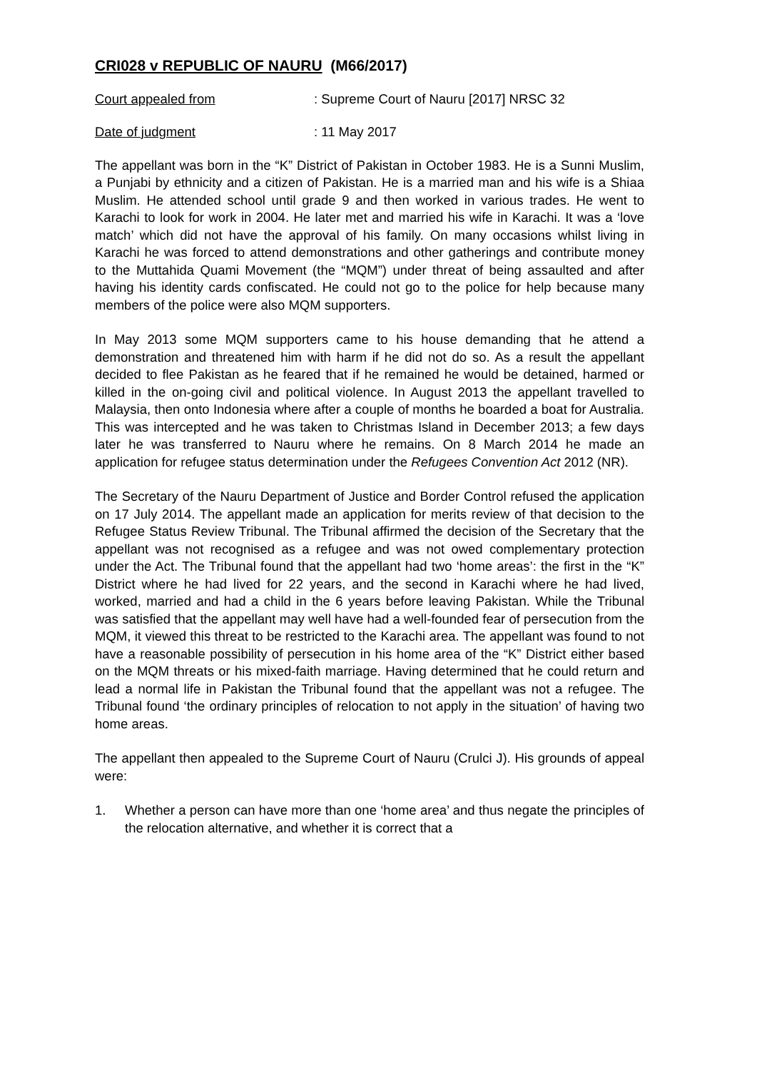CRI028 v REPUBLIC OF NAURU (M66/2017)
Court appealed from: Supreme Court of Nauru [2017] NRSC 32
Date of judgment: 11 May 2017
The appellant was born in the “K” District of Pakistan in October 1983. He is a Sunni Muslim, a Punjabi by ethnicity and a citizen of Pakistan. He is a married man and his wife is a Shiaa Muslim. He attended school until grade 9 and then worked in various trades. He went to Karachi to look for work in 2004. He later met and married his wife in Karachi. It was a ‘love match’ which did not have the approval of his family. On many occasions whilst living in Karachi he was forced to attend demonstrations and other gatherings and contribute money to the Muttahida Quami Movement (the “MQM”) under threat of being assaulted and after having his identity cards confiscated. He could not go to the police for help because many members of the police were also MQM supporters.
In May 2013 some MQM supporters came to his house demanding that he attend a demonstration and threatened him with harm if he did not do so. As a result the appellant decided to flee Pakistan as he feared that if he remained he would be detained, harmed or killed in the on-going civil and political violence. In August 2013 the appellant travelled to Malaysia, then onto Indonesia where after a couple of months he boarded a boat for Australia. This was intercepted and he was taken to Christmas Island in December 2013; a few days later he was transferred to Nauru where he remains. On 8 March 2014 he made an application for refugee status determination under the Refugees Convention Act 2012 (NR).
The Secretary of the Nauru Department of Justice and Border Control refused the application on 17 July 2014. The appellant made an application for merits review of that decision to the Refugee Status Review Tribunal. The Tribunal affirmed the decision of the Secretary that the appellant was not recognised as a refugee and was not owed complementary protection under the Act. The Tribunal found that the appellant had two ‘home areas’: the first in the “K” District where he had lived for 22 years, and the second in Karachi where he had lived, worked, married and had a child in the 6 years before leaving Pakistan. While the Tribunal was satisfied that the appellant may well have had a well-founded fear of persecution from the MQM, it viewed this threat to be restricted to the Karachi area. The appellant was found to not have a reasonable possibility of persecution in his home area of the “K” District either based on the MQM threats or his mixed-faith marriage. Having determined that he could return and lead a normal life in Pakistan the Tribunal found that the appellant was not a refugee. The Tribunal found ‘the ordinary principles of relocation to not apply in the situation’ of having two home areas.
The appellant then appealed to the Supreme Court of Nauru (Crulci J). His grounds of appeal were:
1. Whether a person can have more than one ‘home area’ and thus negate the principles of the relocation alternative, and whether it is correct that a